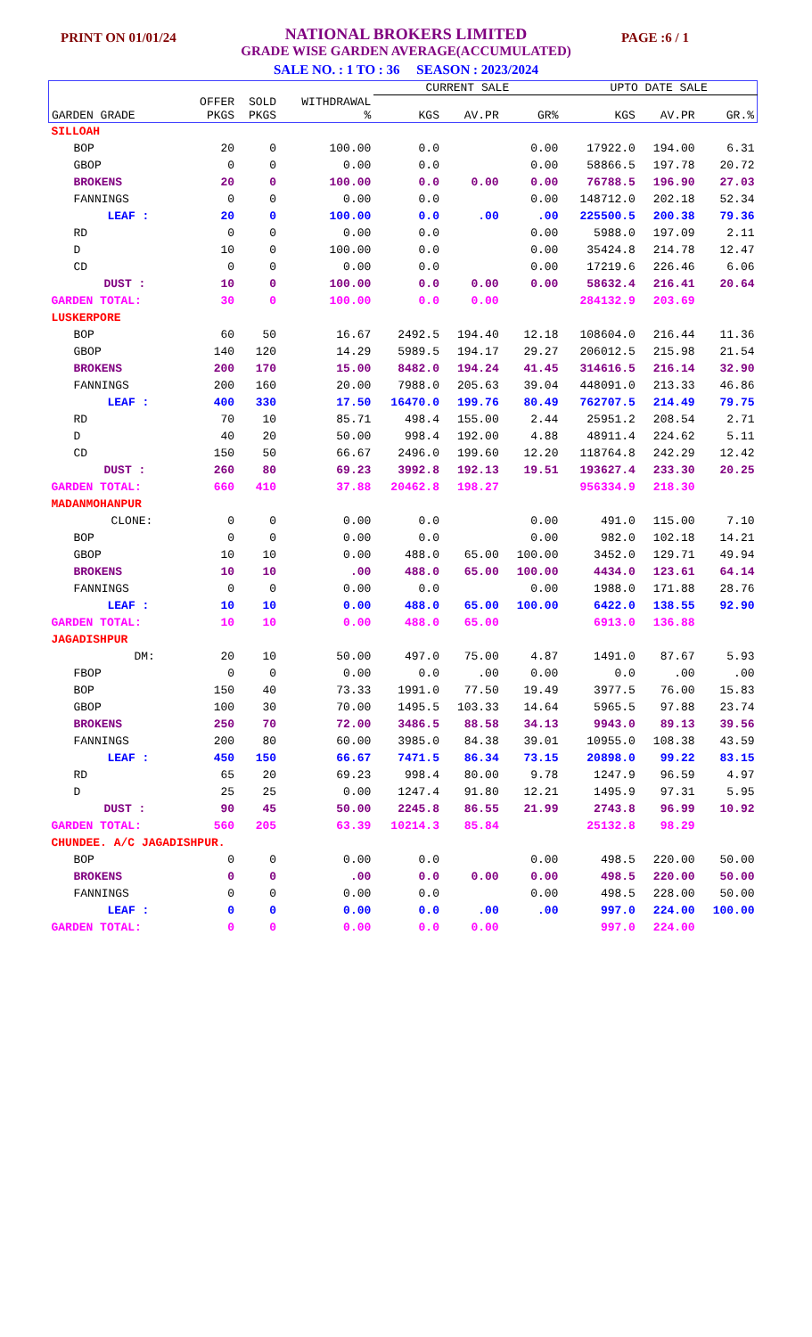PRINT ON 01/01/24 PAGE :6 / 1
NATIONAL BROKERS LIMITED
GRADE WISE GARDEN AVERAGE(ACCUMULATED)
SALE NO. : 1 TO : 36 SEASON : 2023/2024
| | | | | CURRENT SALE | | | UPTO DATE SALE | | |
| --- | --- | --- | --- | --- | --- | --- | --- | --- | --- |
| | OFFER | SOLD | WITHDRAWAL | | | | | | |
| GARDEN GRADE | PKGS | PKGS | % | KGS | AV.PR | GR% | KGS | AV.PR | GR.% |
| SILLOAH | | | | | | | | | |
| BOP | 20 | 0 | 100.00 | 0.0 | | 0.00 | 17922.0 | 194.00 | 6.31 |
| GBOP | 0 | 0 | 0.00 | 0.0 | | 0.00 | 58866.5 | 197.78 | 20.72 |
| BROKENS | 20 | 0 | 100.00 | 0.0 | 0.00 | 0.00 | 76788.5 | 196.90 | 27.03 |
| FANNINGS | 0 | 0 | 0.00 | 0.0 | | 0.00 | 148712.0 | 202.18 | 52.34 |
| LEAF : | 20 | 0 | 100.00 | 0.0 | .00 | .00 | 225500.5 | 200.38 | 79.36 |
| RD | 0 | 0 | 0.00 | 0.0 | | 0.00 | 5988.0 | 197.09 | 2.11 |
| D | 10 | 0 | 100.00 | 0.0 | | 0.00 | 35424.8 | 214.78 | 12.47 |
| CD | 0 | 0 | 0.00 | 0.0 | | 0.00 | 17219.6 | 226.46 | 6.06 |
| DUST : | 10 | 0 | 100.00 | 0.0 | 0.00 | 0.00 | 58632.4 | 216.41 | 20.64 |
| GARDEN TOTAL: | 30 | 0 | 100.00 | 0.0 | 0.00 | | 284132.9 | 203.69 | |
| LUSKERPORE | | | | | | | | | |
| BOP | 60 | 50 | 16.67 | 2492.5 | 194.40 | 12.18 | 108604.0 | 216.44 | 11.36 |
| GBOP | 140 | 120 | 14.29 | 5989.5 | 194.17 | 29.27 | 206012.5 | 215.98 | 21.54 |
| BROKENS | 200 | 170 | 15.00 | 8482.0 | 194.24 | 41.45 | 314616.5 | 216.14 | 32.90 |
| FANNINGS | 200 | 160 | 20.00 | 7988.0 | 205.63 | 39.04 | 448091.0 | 213.33 | 46.86 |
| LEAF : | 400 | 330 | 17.50 | 16470.0 | 199.76 | 80.49 | 762707.5 | 214.49 | 79.75 |
| RD | 70 | 10 | 85.71 | 498.4 | 155.00 | 2.44 | 25951.2 | 208.54 | 2.71 |
| D | 40 | 20 | 50.00 | 998.4 | 192.00 | 4.88 | 48911.4 | 224.62 | 5.11 |
| CD | 150 | 50 | 66.67 | 2496.0 | 199.60 | 12.20 | 118764.8 | 242.29 | 12.42 |
| DUST : | 260 | 80 | 69.23 | 3992.8 | 192.13 | 19.51 | 193627.4 | 233.30 | 20.25 |
| GARDEN TOTAL: | 660 | 410 | 37.88 | 20462.8 | 198.27 | | 956334.9 | 218.30 | |
| MADANMOHANPUR | | | | | | | | | |
| CLONE: | 0 | 0 | 0.00 | 0.0 | | 0.00 | 491.0 | 115.00 | 7.10 |
| BOP | 0 | 0 | 0.00 | 0.0 | | 0.00 | 982.0 | 102.18 | 14.21 |
| GBOP | 10 | 10 | 0.00 | 488.0 | 65.00 | 100.00 | 3452.0 | 129.71 | 49.94 |
| BROKENS | 10 | 10 | .00 | 488.0 | 65.00 | 100.00 | 4434.0 | 123.61 | 64.14 |
| FANNINGS | 0 | 0 | 0.00 | 0.0 | | 0.00 | 1988.0 | 171.88 | 28.76 |
| LEAF : | 10 | 10 | 0.00 | 488.0 | 65.00 | 100.00 | 6422.0 | 138.55 | 92.90 |
| GARDEN TOTAL: | 10 | 10 | 0.00 | 488.0 | 65.00 | | 6913.0 | 136.88 | |
| JAGADISHPUR | | | | | | | | | |
| DM: | 20 | 10 | 50.00 | 497.0 | 75.00 | 4.87 | 1491.0 | 87.67 | 5.93 |
| FBOP | 0 | 0 | 0.00 | 0.0 | .00 | 0.00 | 0.0 | .00 | .00 |
| BOP | 150 | 40 | 73.33 | 1991.0 | 77.50 | 19.49 | 3977.5 | 76.00 | 15.83 |
| GBOP | 100 | 30 | 70.00 | 1495.5 | 103.33 | 14.64 | 5965.5 | 97.88 | 23.74 |
| BROKENS | 250 | 70 | 72.00 | 3486.5 | 88.58 | 34.13 | 9943.0 | 89.13 | 39.56 |
| FANNINGS | 200 | 80 | 60.00 | 3985.0 | 84.38 | 39.01 | 10955.0 | 108.38 | 43.59 |
| LEAF : | 450 | 150 | 66.67 | 7471.5 | 86.34 | 73.15 | 20898.0 | 99.22 | 83.15 |
| RD | 65 | 20 | 69.23 | 998.4 | 80.00 | 9.78 | 1247.9 | 96.59 | 4.97 |
| D | 25 | 25 | 0.00 | 1247.4 | 91.80 | 12.21 | 1495.9 | 97.31 | 5.95 |
| DUST : | 90 | 45 | 50.00 | 2245.8 | 86.55 | 21.99 | 2743.8 | 96.99 | 10.92 |
| GARDEN TOTAL: | 560 | 205 | 63.39 | 10214.3 | 85.84 | | 25132.8 | 98.29 | |
| CHUNDEE. A/C JAGADISHPUR. | | | | | | | | | |
| BOP | 0 | 0 | 0.00 | 0.0 | | 0.00 | 498.5 | 220.00 | 50.00 |
| BROKENS | 0 | 0 | .00 | 0.0 | 0.00 | 0.00 | 498.5 | 220.00 | 50.00 |
| FANNINGS | 0 | 0 | 0.00 | 0.0 | | 0.00 | 498.5 | 228.00 | 50.00 |
| LEAF : | 0 | 0 | 0.00 | 0.0 | .00 | .00 | 997.0 | 224.00 | 100.00 |
| GARDEN TOTAL: | 0 | 0 | 0.00 | 0.0 | 0.00 | | 997.0 | 224.00 | |